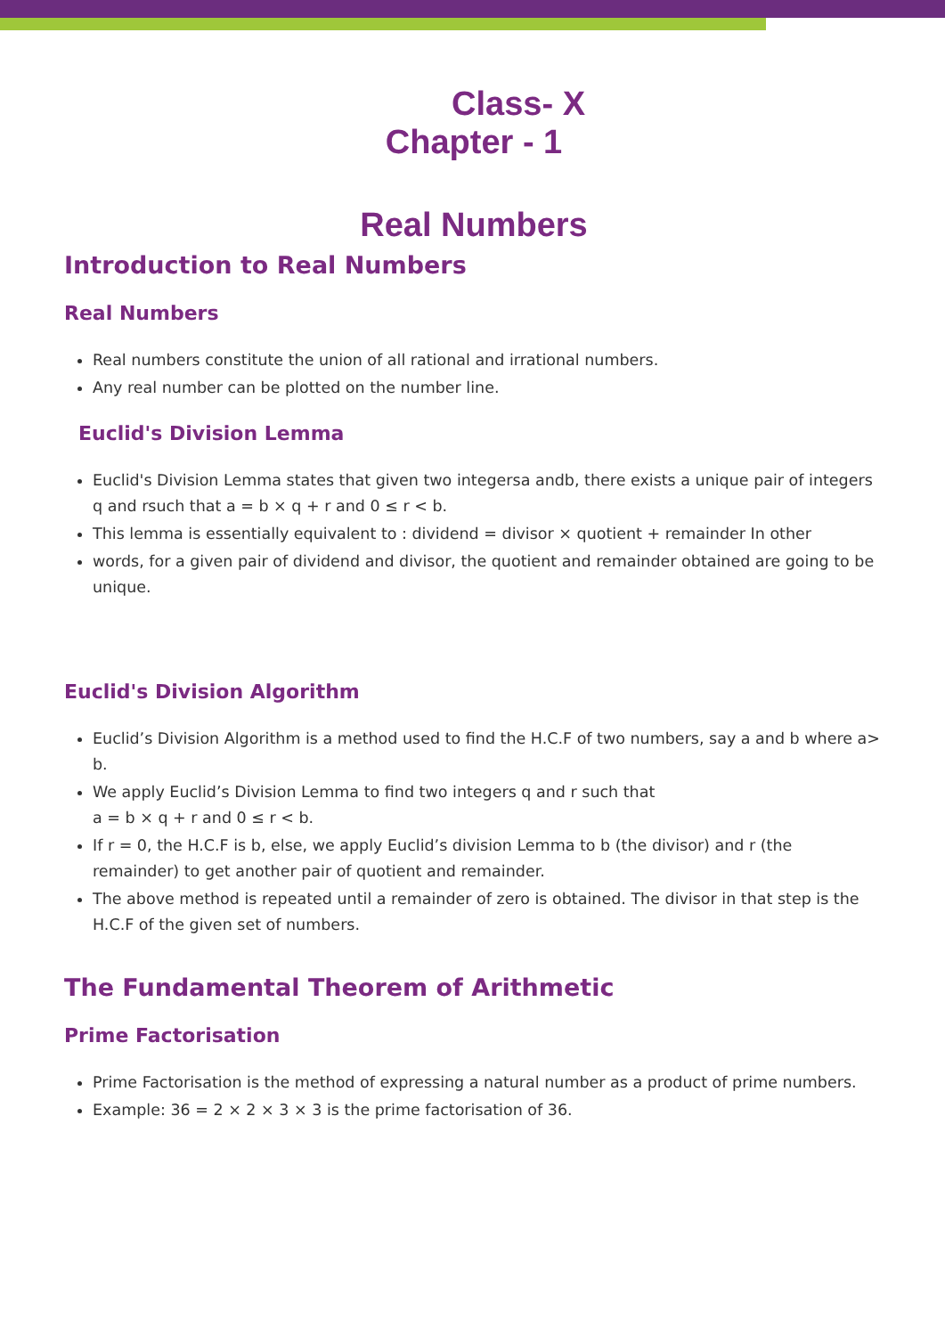Class- X
Chapter - 1
Real Numbers
Introduction to Real Numbers
Real Numbers
Real numbers constitute the union of all rational and irrational numbers.
Any real number can be plotted on the number line.
Euclid's Division Lemma
Euclid's Division Lemma states that given two integersa andb, there exists a unique pair of integers q and rsuch that a = b × q + r and 0 ≤ r < b.
This lemma is essentially equivalent to : dividend = divisor × quotient + remainder In other
words, for a given pair of dividend and divisor, the quotient and remainder obtained are going to be unique.
Euclid's Division Algorithm
Euclid’s Division Algorithm is a method used to find the H.C.F of two numbers, say a and b where a> b.
We apply Euclid’s Division Lemma to find two integers q and r such that
a = b × q + r and 0 ≤ r < b.
If r = 0, the H.C.F is b, else, we apply Euclid’s division Lemma to b (the divisor) and r (the remainder) to get another pair of quotient and remainder.
The above method is repeated until a remainder of zero is obtained. The divisor in that step is the H.C.F of the given set of numbers.
The Fundamental Theorem of Arithmetic
Prime Factorisation
Prime Factorisation is the method of expressing a natural number as a product of prime numbers.
Example: 36 = 2 × 2 × 3 × 3 is the prime factorisation of 36.